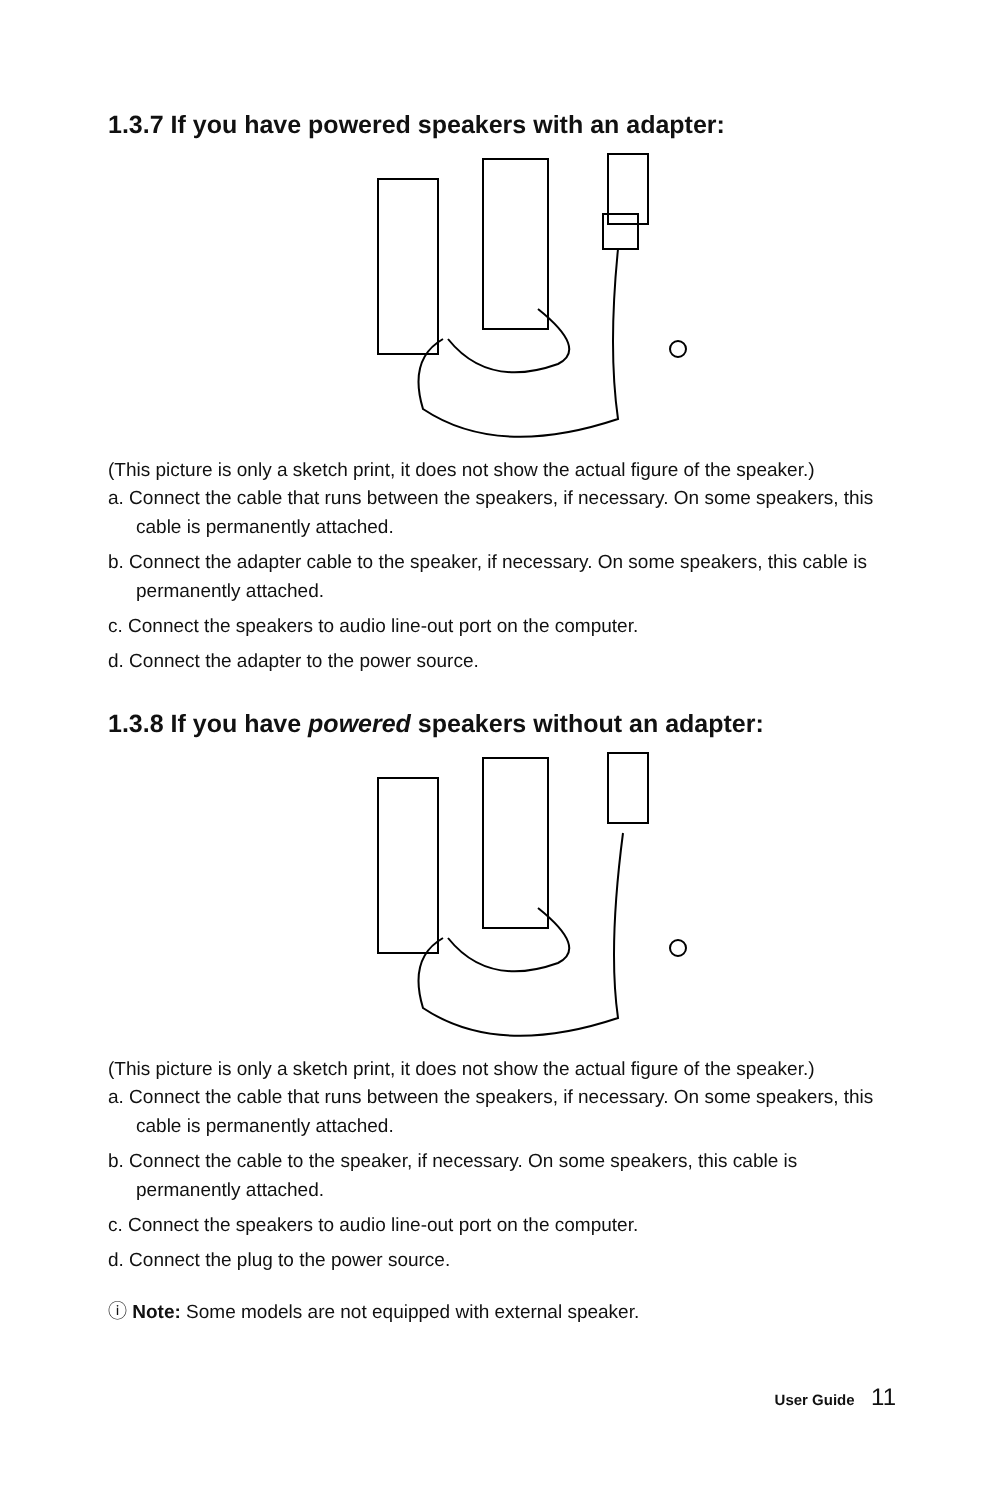1.3.7 If you have powered speakers with an adapter:
(This picture is only a sketch print, it does not show the actual figure of the speaker.)
a. Connect the cable that runs between the speakers, if necessary. On some speakers, this cable is permanently attached.
b. Connect the adapter cable to the speaker, if necessary. On some speakers, this cable is permanently attached.
c. Connect the speakers to audio line-out port on the computer.
d. Connect the adapter to the power source.
1.3.8 If you have powered speakers without an adapter:
(This picture is only a sketch print, it does not show the actual figure of the speaker.)
a. Connect the cable that runs between the speakers, if necessary. On some speakers, this cable is permanently attached.
b. Connect the cable to the speaker, if necessary. On some speakers, this cable is permanently attached.
c. Connect the speakers to audio line-out port on the computer.
d. Connect the plug to the power source.
ⓘ Note: Some models are not equipped with external speaker.
User Guide 11